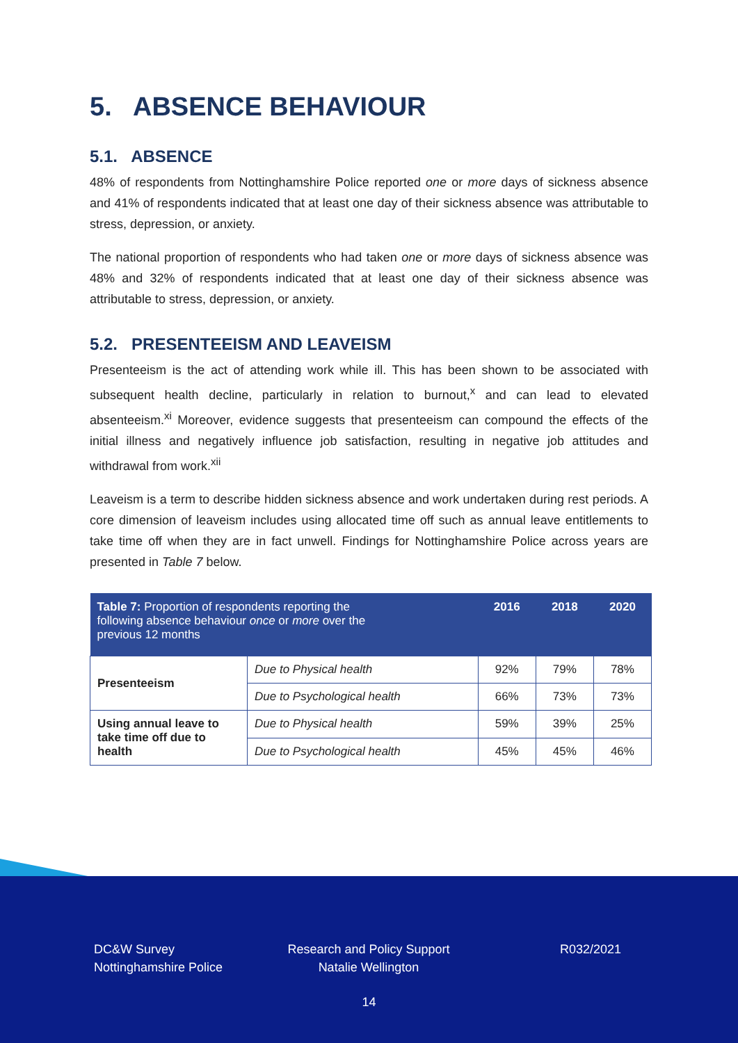5. ABSENCE BEHAVIOUR
5.1. ABSENCE
48% of respondents from Nottinghamshire Police reported one or more days of sickness absence and 41% of respondents indicated that at least one day of their sickness absence was attributable to stress, depression, or anxiety.
The national proportion of respondents who had taken one or more days of sickness absence was 48% and 32% of respondents indicated that at least one day of their sickness absence was attributable to stress, depression, or anxiety.
5.2. PRESENTEEISM AND LEAVEISM
Presenteeism is the act of attending work while ill. This has been shown to be associated with subsequent health decline, particularly in relation to burnout,<sup>x</sup> and can lead to elevated absenteeism.<sup>xi</sup> Moreover, evidence suggests that presenteeism can compound the effects of the initial illness and negatively influence job satisfaction, resulting in negative job attitudes and withdrawal from work.<sup>xii</sup>
Leaveism is a term to describe hidden sickness absence and work undertaken during rest periods. A core dimension of leaveism includes using allocated time off such as annual leave entitlements to take time off when they are in fact unwell. Findings for Nottinghamshire Police across years are presented in Table 7 below.
| Table 7: Proportion of respondents reporting the following absence behaviour once or more over the previous 12 months | | 2016 | 2018 | 2020 |
| --- | --- | --- | --- | --- |
| Presenteeism | Due to Physical health | 92% | 79% | 78% |
| | Due to Psychological health | 66% | 73% | 73% |
| Using annual leave to take time off due to health | Due to Physical health | 59% | 39% | 25% |
| | Due to Psychological health | 45% | 45% | 46% |
DC&W Survey
Nottinghamshire Police
Research and Policy Support
Natalie Wellington
R032/2021
14